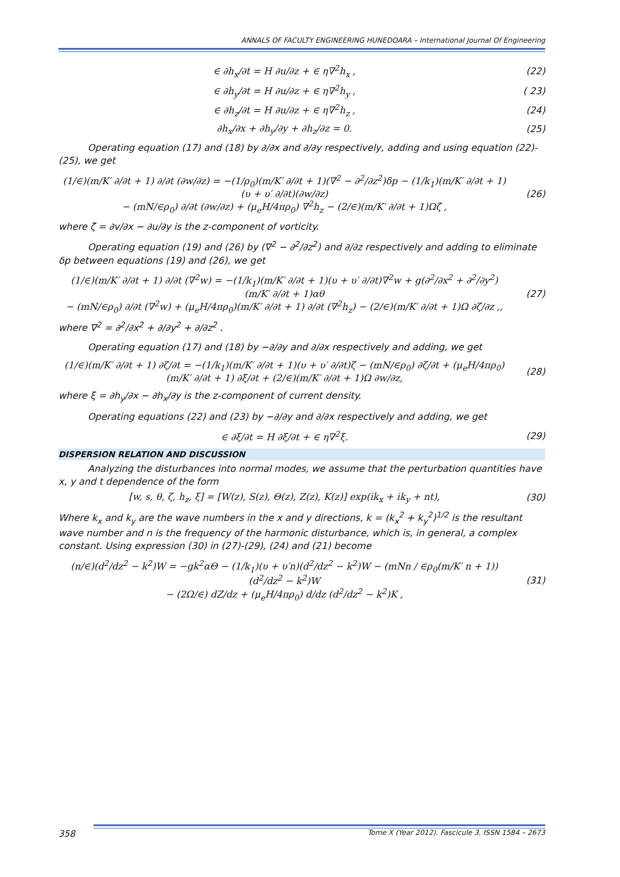ANNALS OF FACULTY ENGINEERING HUNEDOARA – International Journal Of Engineering
∈ ∂h<sub>x</sub>/∂t = H ∂u/∂z + ∈ η∇<sup>2</sup>h<sub>x</sub> , (22)
∈ ∂h<sub>y</sub>/∂t = H ∂u/∂z + ∈ η∇<sup>2</sup>h<sub>y</sub> , ( 23)
∈ ∂h<sub>z</sub>/∂t = H ∂u/∂z + ∈ η∇<sup>2</sup>h<sub>z</sub> , (24)
∂h<sub>x</sub>/∂x + ∂h<sub>y</sub>/∂y + ∂h<sub>z</sub>/∂z = 0. (25)
Operating equation (17) and (18) by ∂/∂x and ∂/∂y respectively, adding and using equation (22)-(25), we get
(1/∈)(m/K′ ∂/∂t + 1) ∂/∂t (∂w/∂z) = −(1/ρ<sub>0</sub>)(m/K′ ∂/∂t + 1)(∇<sup>2</sup> − ∂<sup>2</sup>/∂z<sup>2</sup>)δp − (1/k<sub>1</sub>)(m/K′ ∂/∂t + 1)(υ + υ′ ∂/∂t)(∂w/∂z)
− (mN/∈ρ<sub>0</sub>) ∂/∂t (∂w/∂z) + (μ<sub>e</sub>H/4πρ<sub>0</sub>) ∇<sup>2</sup>h<sub>z</sub> − (2/∈)(m/K′ ∂/∂t + 1)Ωζ , (26)
where ζ = ∂v/∂x − ∂u/∂y is the z-component of vorticity.
Operating equation (19) and (26) by (∇<sup>2</sup> − ∂<sup>2</sup>/∂z<sup>2</sup>) and ∂/∂z respectively and adding to eliminate δp between equations (19) and (26), we get
(1/∈)(m/K′ ∂/∂t + 1) ∂/∂t (∇<sup>2</sup>w) = −(1/k<sub>1</sub>)(m/K′ ∂/∂t + 1)(υ + υ′ ∂/∂t)∇<sup>2</sup>w + g(∂<sup>2</sup>/∂x<sup>2</sup> + ∂<sup>2</sup>/∂y<sup>2</sup>)(m/K′ ∂/∂t + 1)αθ
− (mN/∈ρ<sub>0</sub>) ∂/∂t (∇<sup>2</sup>w) + (μ<sub>e</sub>H/4πρ<sub>0</sub>)(m/K′ ∂/∂t + 1) ∂/∂t (∇<sup>2</sup>h<sub>z</sub>) − (2/∈)(m/K′ ∂/∂t + 1)Ω ∂ζ/∂z ,, (27)
where ∇<sup>2</sup> = ∂<sup>2</sup>/∂x<sup>2</sup> + ∂/∂y<sup>2</sup> + ∂/∂z<sup>2</sup> .
Operating equation (17) and (18) by −∂/∂y and ∂/∂x respectively and adding, we get
(1/∈)(m/K′ ∂/∂t + 1) ∂ζ/∂t = −(1/k<sub>1</sub>)(m/K′ ∂/∂t + 1)(υ + υ′ ∂/∂t)ζ − (mN/∈ρ<sub>0</sub>) ∂ζ/∂t + (μ<sub>e</sub>H/4πρ<sub>0</sub>)(m/K′ ∂/∂t + 1) ∂ξ/∂t + (2/∈)(m/K′ ∂/∂t + 1)Ω ∂w/∂z, (28)
where ξ = ∂h<sub>y</sub>/∂x − ∂h<sub>x</sub>/∂y is the z-component of current density.
Operating equations (22) and (23) by −∂/∂y and ∂/∂x respectively and adding, we get
∈ ∂ξ/∂t = H ∂ξ/∂t + ∈ η∇<sup>2</sup>ξ. (29)
DISPERSION RELATION AND DISCUSSION
Analyzing the disturbances into normal modes, we assume that the perturbation quantities have x, y and t dependence of the form
[w, s, θ, ζ, h<sub>z</sub>, ξ] = [W(z), S(z), Θ(z), Z(z), K(z)] exp(ik<sub>x</sub> + ik<sub>y</sub> + nt), (30)
Where k<sub>x</sub> and k<sub>y</sub> are the wave numbers in the x and y directions, k = (k<sub>x</sub><sup>2</sup> + k<sub>y</sub><sup>2</sup>)<sup>1/2</sup> is the resultant wave number and n is the frequency of the harmonic disturbance, which is, in general, a complex constant. Using expression (30) in (27)-(29), (24) and (21) become
(n/∈)(d<sup>2</sup>/dz<sup>2</sup> − k<sup>2</sup>)W = −gk<sup>2</sup>αΘ − (1/k<sub>1</sub>)(υ + υ′n)(d<sup>2</sup>/dz<sup>2</sup> − k<sup>2</sup>)W − (mNn / ∈ρ<sub>0</sub>(m/K′ n + 1))(d<sup>2</sup>/dz<sup>2</sup> − k<sup>2</sup>)W
− (2Ω/∈) dZ/dz + (μ<sub>e</sub>H/4πρ<sub>0</sub>) d/dz (d<sup>2</sup>/dz<sup>2</sup> − k<sup>2</sup>)K , (31)
358 Tome X (Year 2012). Fascicule 3. ISSN 1584 – 2673